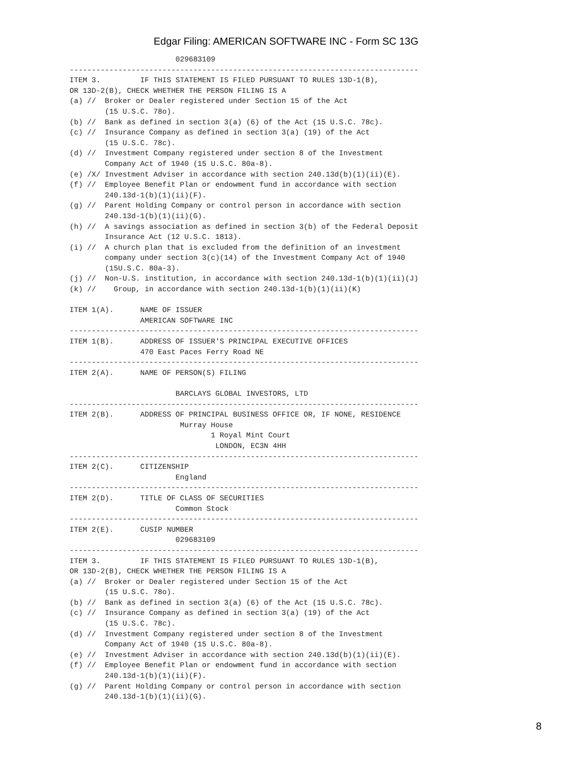Edgar Filing: AMERICAN SOFTWARE INC - Form SC 13G
                        029683109
-------------------------------------------------------------------------------
ITEM 3.         IF THIS STATEMENT IS FILED PURSUANT TO RULES 13D-1(B),
OR 13D-2(B), CHECK WHETHER THE PERSON FILING IS A
(a) //  Broker or Dealer registered under Section 15 of the Act
        (15 U.S.C. 78o).
(b) //  Bank as defined in section 3(a) (6) of the Act (15 U.S.C. 78c).
(c) //  Insurance Company as defined in section 3(a) (19) of the Act
        (15 U.S.C. 78c).
(d) //  Investment Company registered under section 8 of the Investment
        Company Act of 1940 (15 U.S.C. 80a-8).
(e) /X/ Investment Adviser in accordance with section 240.13d(b)(1)(ii)(E).
(f) //  Employee Benefit Plan or endowment fund in accordance with section
        240.13d-1(b)(1)(ii)(F).
(g) //  Parent Holding Company or control person in accordance with section
        240.13d-1(b)(1)(ii)(G).
(h) //  A savings association as defined in section 3(b) of the Federal Deposit
        Insurance Act (12 U.S.C. 1813).
(i) //  A church plan that is excluded from the definition of an investment
        company under section 3(c)(14) of the Investment Company Act of 1940
        (15U.S.C. 80a-3).
(j) //  Non-U.S. institution, in accordance with section 240.13d-1(b)(1)(ii)(J)
(k) //    Group, in accordance with section 240.13d-1(b)(1)(ii)(K)

ITEM 1(A).      NAME OF ISSUER
                AMERICAN SOFTWARE INC
-------------------------------------------------------------------------------
ITEM 1(B).      ADDRESS OF ISSUER'S PRINCIPAL EXECUTIVE OFFICES
                470 East Paces Ferry Road NE
-------------------------------------------------------------------------------
ITEM 2(A).      NAME OF PERSON(S) FILING

                        BARCLAYS GLOBAL INVESTORS, LTD
-------------------------------------------------------------------------------
ITEM 2(B).      ADDRESS OF PRINCIPAL BUSINESS OFFICE OR, IF NONE, RESIDENCE
                         Murray House
                                1 Royal Mint Court
                                 LONDON, EC3N 4HH
-------------------------------------------------------------------------------
ITEM 2(C).      CITIZENSHIP
                        England
-------------------------------------------------------------------------------
ITEM 2(D).      TITLE OF CLASS OF SECURITIES
                        Common Stock
-------------------------------------------------------------------------------
ITEM 2(E).      CUSIP NUMBER
                        029683109
-------------------------------------------------------------------------------
ITEM 3.         IF THIS STATEMENT IS FILED PURSUANT TO RULES 13D-1(B),
OR 13D-2(B), CHECK WHETHER THE PERSON FILING IS A
(a) //  Broker or Dealer registered under Section 15 of the Act
        (15 U.S.C. 78o).
(b) //  Bank as defined in section 3(a) (6) of the Act (15 U.S.C. 78c).
(c) //  Insurance Company as defined in section 3(a) (19) of the Act
        (15 U.S.C. 78c).
(d) //  Investment Company registered under section 8 of the Investment
        Company Act of 1940 (15 U.S.C. 80a-8).
(e) //  Investment Adviser in accordance with section 240.13d(b)(1)(ii)(E).
(f) //  Employee Benefit Plan or endowment fund in accordance with section
        240.13d-1(b)(1)(ii)(F).
(g) //  Parent Holding Company or control person in accordance with section
        240.13d-1(b)(1)(ii)(G).
8